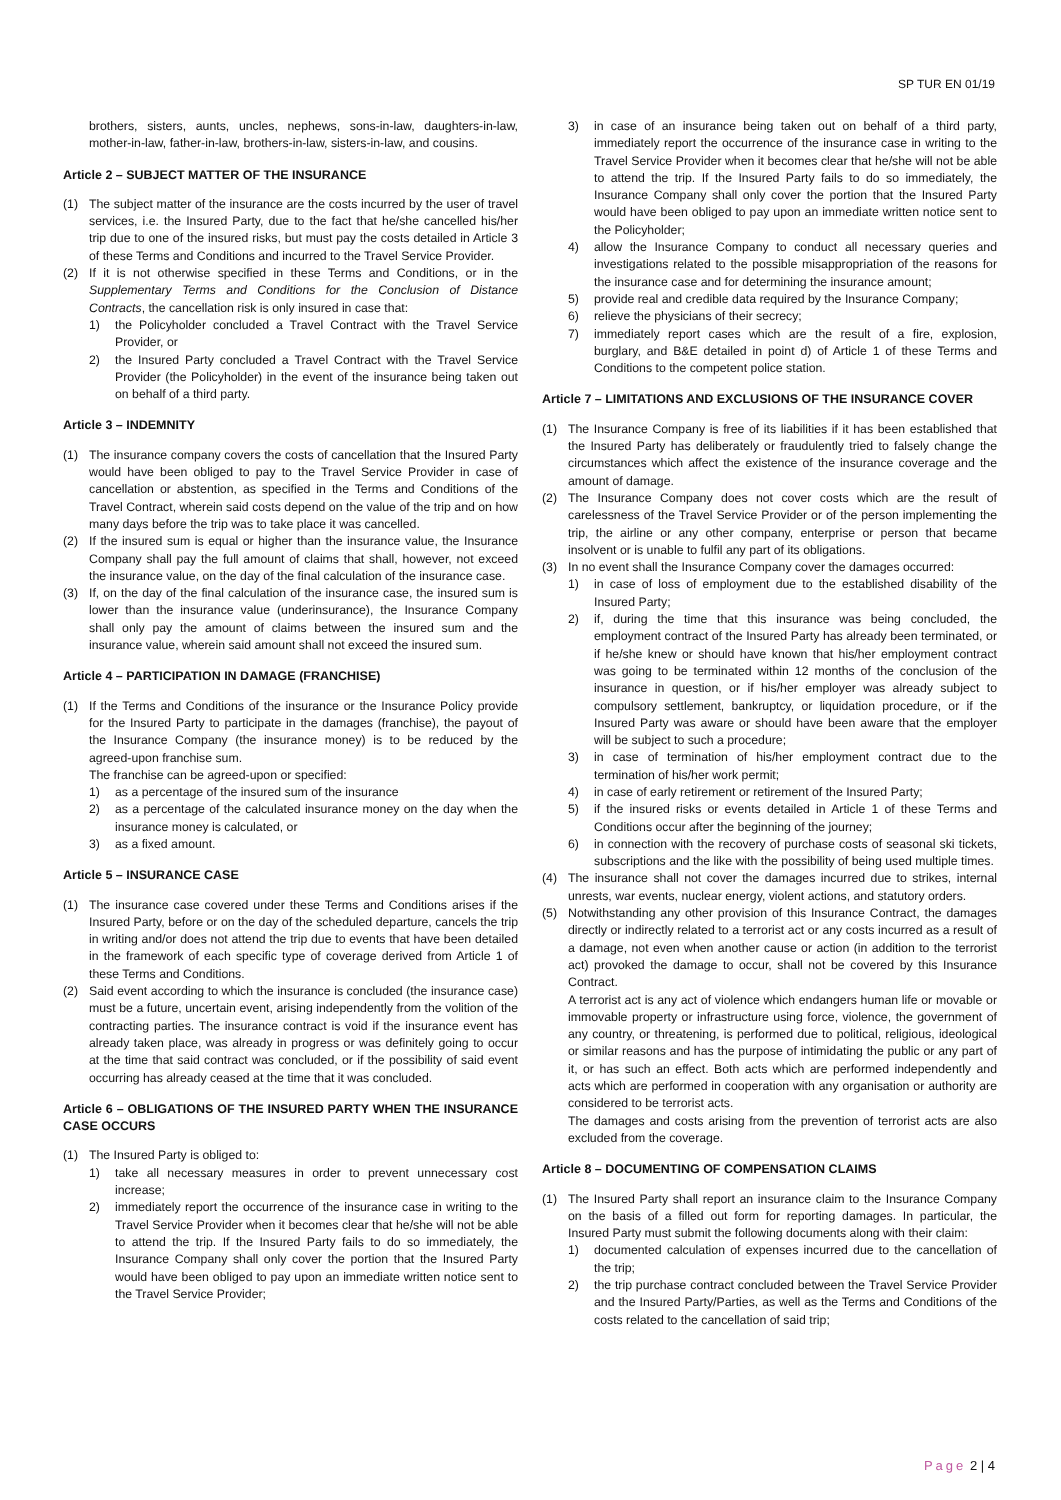SP TUR EN 01/19
brothers, sisters, aunts, uncles, nephews, sons-in-law, daughters-in-law, mother-in-law, father-in-law, brothers-in-law, sisters-in-law, and cousins.
Article 2 – SUBJECT MATTER OF THE INSURANCE
(1) The subject matter of the insurance are the costs incurred by the user of travel services, i.e. the Insured Party, due to the fact that he/she cancelled his/her trip due to one of the insured risks, but must pay the costs detailed in Article 3 of these Terms and Conditions and incurred to the Travel Service Provider.
(2) If it is not otherwise specified in these Terms and Conditions, or in the Supplementary Terms and Conditions for the Conclusion of Distance Contracts, the cancellation risk is only insured in case that:
1) the Policyholder concluded a Travel Contract with the Travel Service Provider, or
2) the Insured Party concluded a Travel Contract with the Travel Service Provider (the Policyholder) in the event of the insurance being taken out on behalf of a third party.
Article 3 – INDEMNITY
(1) The insurance company covers the costs of cancellation that the Insured Party would have been obliged to pay to the Travel Service Provider in case of cancellation or abstention, as specified in the Terms and Conditions of the Travel Contract, wherein said costs depend on the value of the trip and on how many days before the trip was to take place it was cancelled.
(2) If the insured sum is equal or higher than the insurance value, the Insurance Company shall pay the full amount of claims that shall, however, not exceed the insurance value, on the day of the final calculation of the insurance case.
(3) If, on the day of the final calculation of the insurance case, the insured sum is lower than the insurance value (underinsurance), the Insurance Company shall only pay the amount of claims between the insured sum and the insurance value, wherein said amount shall not exceed the insured sum.
Article 4 – PARTICIPATION IN DAMAGE (FRANCHISE)
(1) If the Terms and Conditions of the insurance or the Insurance Policy provide for the Insured Party to participate in the damages (franchise), the payout of the Insurance Company (the insurance money) is to be reduced by the agreed-upon franchise sum.
The franchise can be agreed-upon or specified:
1) as a percentage of the insured sum of the insurance
2) as a percentage of the calculated insurance money on the day when the insurance money is calculated, or
3) as a fixed amount.
Article 5 – INSURANCE CASE
(1) The insurance case covered under these Terms and Conditions arises if the Insured Party, before or on the day of the scheduled departure, cancels the trip in writing and/or does not attend the trip due to events that have been detailed in the framework of each specific type of coverage derived from Article 1 of these Terms and Conditions.
(2) Said event according to which the insurance is concluded (the insurance case) must be a future, uncertain event, arising independently from the volition of the contracting parties. The insurance contract is void if the insurance event has already taken place, was already in progress or was definitely going to occur at the time that said contract was concluded, or if the possibility of said event occurring has already ceased at the time that it was concluded.
Article 6 – OBLIGATIONS OF THE INSURED PARTY WHEN THE INSURANCE CASE OCCURS
(1) The Insured Party is obliged to:
1) take all necessary measures in order to prevent unnecessary cost increase;
2) immediately report the occurrence of the insurance case in writing to the Travel Service Provider when it becomes clear that he/she will not be able to attend the trip. If the Insured Party fails to do so immediately, the Insurance Company shall only cover the portion that the Insured Party would have been obliged to pay upon an immediate written notice sent to the Travel Service Provider;
3) in case of an insurance being taken out on behalf of a third party, immediately report the occurrence of the insurance case in writing to the Travel Service Provider when it becomes clear that he/she will not be able to attend the trip. If the Insured Party fails to do so immediately, the Insurance Company shall only cover the portion that the Insured Party would have been obliged to pay upon an immediate written notice sent to the Policyholder;
4) allow the Insurance Company to conduct all necessary queries and investigations related to the possible misappropriation of the reasons for the insurance case and for determining the insurance amount;
5) provide real and credible data required by the Insurance Company;
6) relieve the physicians of their secrecy;
7) immediately report cases which are the result of a fire, explosion, burglary, and B&E detailed in point d) of Article 1 of these Terms and Conditions to the competent police station.
Article 7 – LIMITATIONS AND EXCLUSIONS OF THE INSURANCE COVER
(1) The Insurance Company is free of its liabilities if it has been established that the Insured Party has deliberately or fraudulently tried to falsely change the circumstances which affect the existence of the insurance coverage and the amount of damage.
(2) The Insurance Company does not cover costs which are the result of carelessness of the Travel Service Provider or of the person implementing the trip, the airline or any other company, enterprise or person that became insolvent or is unable to fulfil any part of its obligations.
(3) In no event shall the Insurance Company cover the damages occurred:
1) in case of loss of employment due to the established disability of the Insured Party;
2) if, during the time that this insurance was being concluded, the employment contract of the Insured Party has already been terminated, or if he/she knew or should have known that his/her employment contract was going to be terminated within 12 months of the conclusion of the insurance in question, or if his/her employer was already subject to compulsory settlement, bankruptcy, or liquidation procedure, or if the Insured Party was aware or should have been aware that the employer will be subject to such a procedure;
3) in case of termination of his/her employment contract due to the termination of his/her work permit;
4) in case of early retirement or retirement of the Insured Party;
5) if the insured risks or events detailed in Article 1 of these Terms and Conditions occur after the beginning of the journey;
6) in connection with the recovery of purchase costs of seasonal ski tickets, subscriptions and the like with the possibility of being used multiple times.
(4) The insurance shall not cover the damages incurred due to strikes, internal unrests, war events, nuclear energy, violent actions, and statutory orders.
(5) Notwithstanding any other provision of this Insurance Contract, the damages directly or indirectly related to a terrorist act or any costs incurred as a result of a damage, not even when another cause or action (in addition to the terrorist act) provoked the damage to occur, shall not be covered by this Insurance Contract.
A terrorist act is any act of violence which endangers human life or movable or immovable property or infrastructure using force, violence, the government of any country, or threatening, is performed due to political, religious, ideological or similar reasons and has the purpose of intimidating the public or any part of it, or has such an effect. Both acts which are performed independently and acts which are performed in cooperation with any organisation or authority are considered to be terrorist acts.
The damages and costs arising from the prevention of terrorist acts are also excluded from the coverage.
Article 8 – DOCUMENTING OF COMPENSATION CLAIMS
(1) The Insured Party shall report an insurance claim to the Insurance Company on the basis of a filled out form for reporting damages. In particular, the Insured Party must submit the following documents along with their claim:
1) documented calculation of expenses incurred due to the cancellation of the trip;
2) the trip purchase contract concluded between the Travel Service Provider and the Insured Party/Parties, as well as the Terms and Conditions of the costs related to the cancellation of said trip;
Page 2 | 4